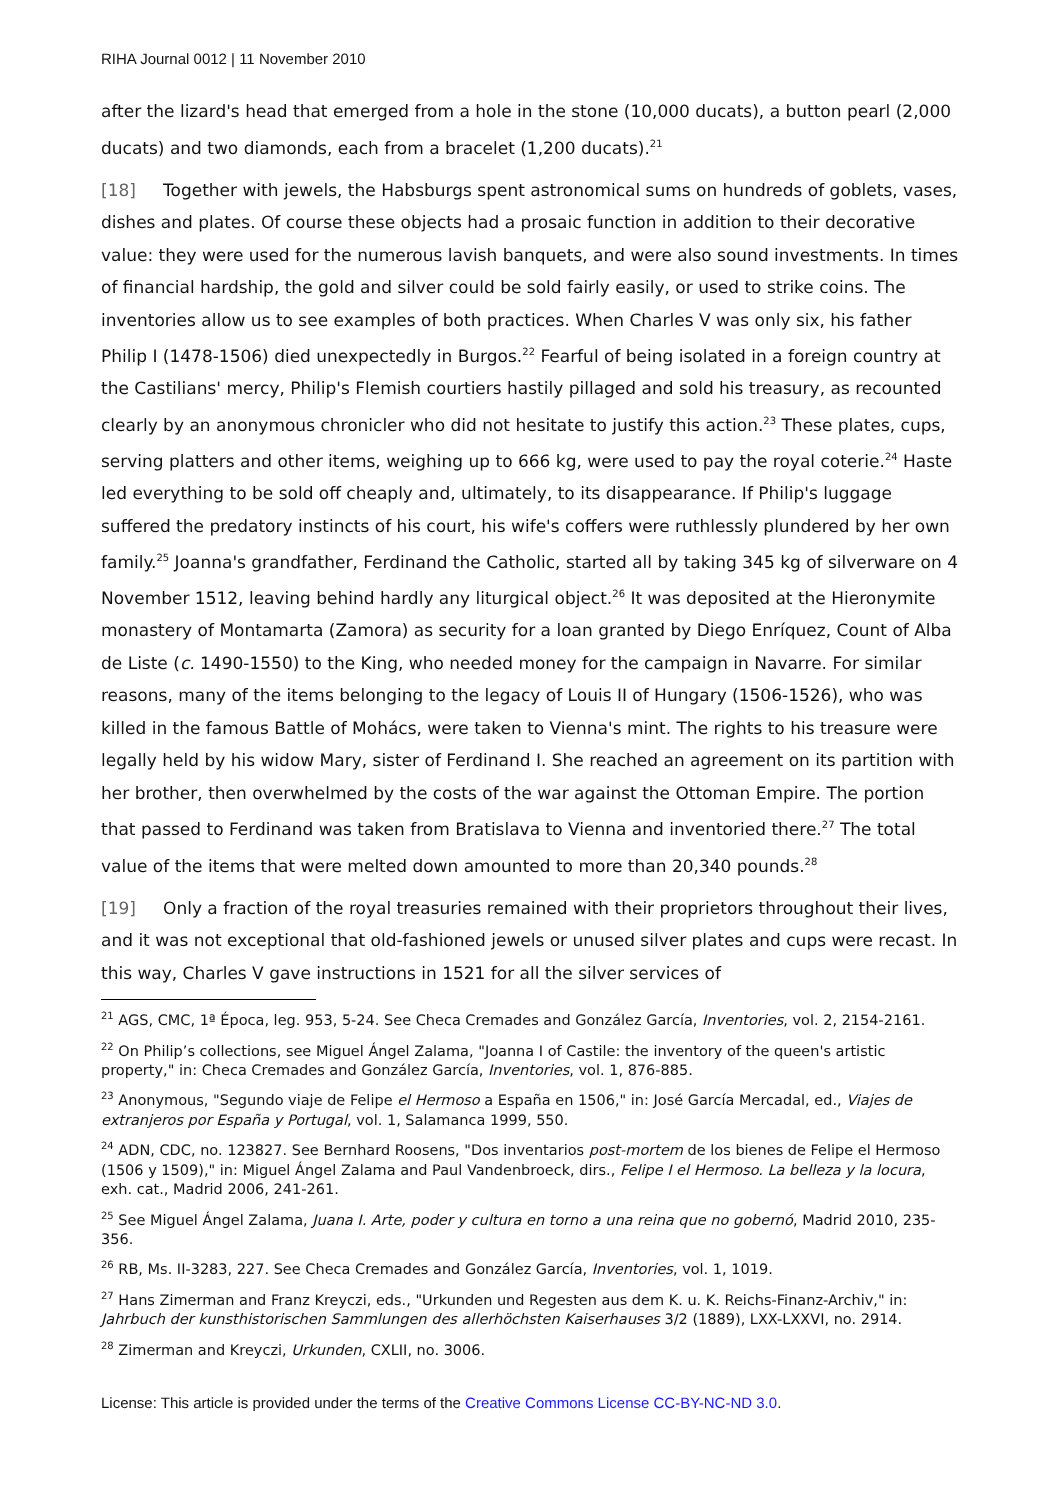RIHA Journal 0012 | 11 November 2010
after the lizard's head that emerged from a hole in the stone (10,000 ducats), a button pearl (2,000 ducats) and two diamonds, each from a bracelet (1,200 ducats).<sup>21</sup>
[18] Together with jewels, the Habsburgs spent astronomical sums on hundreds of goblets, vases, dishes and plates. Of course these objects had a prosaic function in addition to their decorative value: they were used for the numerous lavish banquets, and were also sound investments. In times of financial hardship, the gold and silver could be sold fairly easily, or used to strike coins. The inventories allow us to see examples of both practices. When Charles V was only six, his father Philip I (1478-1506) died unexpectedly in Burgos.<sup>22</sup> Fearful of being isolated in a foreign country at the Castilians' mercy, Philip's Flemish courtiers hastily pillaged and sold his treasury, as recounted clearly by an anonymous chronicler who did not hesitate to justify this action.<sup>23</sup> These plates, cups, serving platters and other items, weighing up to 666 kg, were used to pay the royal coterie.<sup>24</sup> Haste led everything to be sold off cheaply and, ultimately, to its disappearance. If Philip's luggage suffered the predatory instincts of his court, his wife's coffers were ruthlessly plundered by her own family.<sup>25</sup> Joanna's grandfather, Ferdinand the Catholic, started all by taking 345 kg of silverware on 4 November 1512, leaving behind hardly any liturgical object.<sup>26</sup> It was deposited at the Hieronymite monastery of Montamarta (Zamora) as security for a loan granted by Diego Enríquez, Count of Alba de Liste (c. 1490-1550) to the King, who needed money for the campaign in Navarre. For similar reasons, many of the items belonging to the legacy of Louis II of Hungary (1506-1526), who was killed in the famous Battle of Mohács, were taken to Vienna's mint. The rights to his treasure were legally held by his widow Mary, sister of Ferdinand I. She reached an agreement on its partition with her brother, then overwhelmed by the costs of the war against the Ottoman Empire. The portion that passed to Ferdinand was taken from Bratislava to Vienna and inventoried there.<sup>27</sup> The total value of the items that were melted down amounted to more than 20,340 pounds.<sup>28</sup>
[19] Only a fraction of the royal treasuries remained with their proprietors throughout their lives, and it was not exceptional that old-fashioned jewels or unused silver plates and cups were recast. In this way, Charles V gave instructions in 1521 for all the silver services of
<sup>21</sup> AGS, CMC, 1ª Época, leg. 953, 5-24. See Checa Cremades and González García, Inventories, vol. 2, 2154-2161.
<sup>22</sup> On Philip’s collections, see Miguel Ángel Zalama, "Joanna I of Castile: the inventory of the queen's artistic property," in: Checa Cremades and González García, Inventories, vol. 1, 876-885.
<sup>23</sup> Anonymous, "Segundo viaje de Felipe el Hermoso a España en 1506," in: José García Mercadal, ed., Viajes de extranjeros por España y Portugal, vol. 1, Salamanca 1999, 550.
<sup>24</sup> ADN, CDC, no. 123827. See Bernhard Roosens, "Dos inventarios post-mortem de los bienes de Felipe el Hermoso (1506 y 1509)," in: Miguel Ángel Zalama and Paul Vandenbroeck, dirs., Felipe I el Hermoso. La belleza y la locura, exh. cat., Madrid 2006, 241-261.
<sup>25</sup> See Miguel Ángel Zalama, Juana I. Arte, poder y cultura en torno a una reina que no gobernó, Madrid 2010, 235-356.
<sup>26</sup> RB, Ms. II-3283, 227. See Checa Cremades and González García, Inventories, vol. 1, 1019.
<sup>27</sup> Hans Zimerman and Franz Kreyczi, eds., "Urkunden und Regesten aus dem K. u. K. Reichs-Finanz-Archiv," in: Jahrbuch der kunsthistorischen Sammlungen des allerhöchsten Kaiserhauses 3/2 (1889), LXX-LXXVI, no. 2914.
<sup>28</sup> Zimerman and Kreyczi, Urkunden, CXLII, no. 3006.
License: This article is provided under the terms of the Creative Commons License CC-BY-NC-ND 3.0.